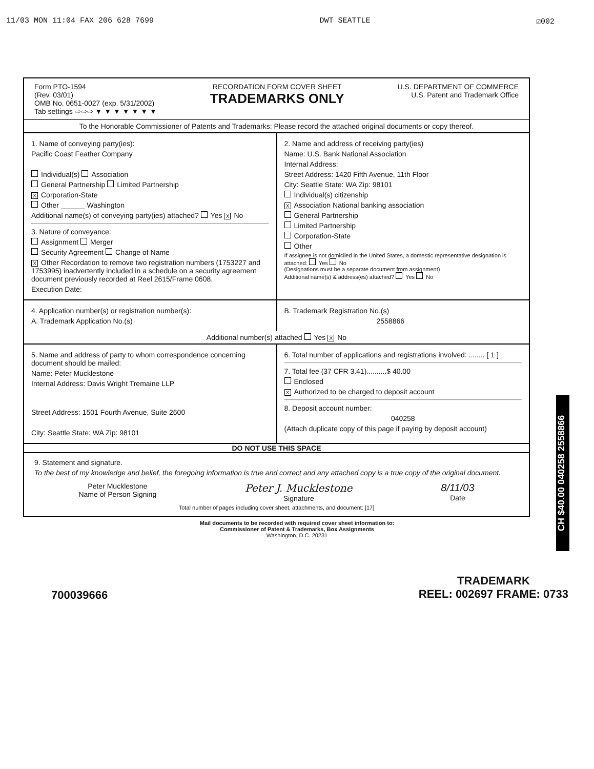11/03 MON 11:04 FAX 206 628 7699 DWT SEATTLE ☑002
Form PTO-1594
(Rev. 03/01)
OMB No. 0651-0027 (exp. 5/31/2002)
Tab settings ⇨⇨⇨ ▼ ▼ ▼ ▼ ▼ ▼ ▼
RECORDATION FORM COVER SHEET
TRADEMARKS ONLY
U.S. DEPARTMENT OF COMMERCE
U.S. Patent and Trademark Office
To the Honorable Commissioner of Patents and Trademarks: Please record the attached original documents or copy thereof.
1. Name of conveying party(ies):
Pacific Coast Feather Company
Individual(s) Association
General Partnership Limited Partnership
X Corporation-State
Other ______ Washington
Additional name(s) of conveying party(ies) attached? Yes X No
3. Nature of conveyance:
Assignment Merger
Security Agreement Change of Name
X Other Recordation to remove two registration numbers (1753227 and 1753995) inadvertently included in a schedule on a security agreement document previously recorded at Reel 2615/Frame 0608.
Execution Date:
2. Name and address of receiving party(ies)
Name: U.S. Bank National Association
Internal Address:
Street Address: 1420 Fifth Avenue, 11th Floor
City: Seattle State: WA Zip: 98101
Individual(s) citizenship
X Association National banking association
General Partnership
Limited Partnership
Corporation-State
Other
If assignee is not domiciled in the United States, a domestic representative designation is attached: Yes No
(Designations must be a separate document from assignment)
Additional name(s) & address(es) attached? Yes No
4. Application number(s) or registration number(s):
A. Trademark Application No.(s)
B. Trademark Registration No.(s)
2558866
Additional number(s) attached Yes X No
5. Name and address of party to whom correspondence concerning document should be mailed:
Name: Peter Mucklestone
Internal Address: Davis Wright Tremaine LLP
Street Address: 1501 Fourth Avenue, Suite 2600
City: Seattle State: WA Zip: 98101
6. Total number of applications and registrations involved: ........ [ 1 ]
7. Total fee (37 CFR 3.41)..........$ 40.00
Enclosed
X Authorized to be charged to deposit account
8. Deposit account number:
040258
(Attach duplicate copy of this page if paying by deposit account)
DO NOT USE THIS SPACE
9. Statement and signature.
To the best of my knowledge and belief, the foregoing information is true and correct and any attached copy is a true copy of the original document.
Peter Mucklestone
Name of Person Signing
Peter J. Mucklestone
Signature
8/11/03
Date
Total number of pages including cover sheet, attachments, and document: [17]
Mail documents to be recorded with required cover sheet information to:
Commissioner of Patent & Trademarks, Box Assignments
Washington, D.C. 20231
CH $40.00 040258 2558866
700039666 TRADEMARK
REEL: 002697 FRAME: 0733